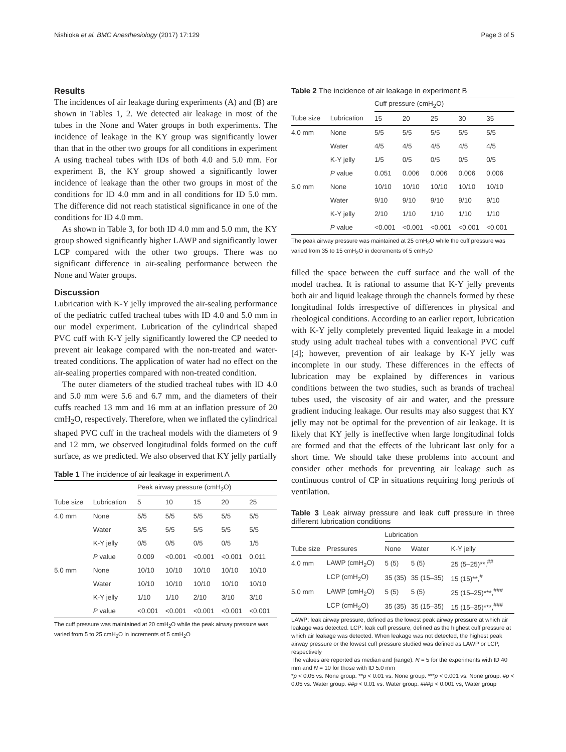Nishioka et al. BMC Anesthesiology (2017) 17:129 Page 3 of 5
Results
The incidences of air leakage during experiments (A) and (B) are shown in Tables 1, 2. We detected air leakage in most of the tubes in the None and Water groups in both experiments. The incidence of leakage in the KY group was significantly lower than that in the other two groups for all conditions in experiment A using tracheal tubes with IDs of both 4.0 and 5.0 mm. For experiment B, the KY group showed a significantly lower incidence of leakage than the other two groups in most of the conditions for ID 4.0 mm and in all conditions for ID 5.0 mm. The difference did not reach statistical significance in one of the conditions for ID 4.0 mm.
As shown in Table 3, for both ID 4.0 mm and 5.0 mm, the KY group showed significantly higher LAWP and significantly lower LCP compared with the other two groups. There was no significant difference in air-sealing performance between the None and Water groups.
Discussion
Lubrication with K-Y jelly improved the air-sealing performance of the pediatric cuffed tracheal tubes with ID 4.0 and 5.0 mm in our model experiment. Lubrication of the cylindrical shaped PVC cuff with K-Y jelly significantly lowered the CP needed to prevent air leakage compared with the non-treated and water-treated conditions. The application of water had no effect on the air-sealing properties compared with non-treated condition.
The outer diameters of the studied tracheal tubes with ID 4.0 and 5.0 mm were 5.6 and 6.7 mm, and the diameters of their cuffs reached 13 mm and 16 mm at an inflation pressure of 20 cmH<sub>2</sub>O, respectively. Therefore, when we inflated the cylindrical shaped PVC cuff in the tracheal models with the diameters of 9 and 12 mm, we observed longitudinal folds formed on the cuff surface, as we predicted. We also observed that KY jelly partially
Table 1 The incidence of air leakage in experiment A
| | | Peak airway pressure (cmH<sub>2</sub>O) | | | | |
| --- | --- | --- | --- | --- | --- | --- |
| Tube size | Lubrication | 5 | 10 | 15 | 20 | 25 |
| 4.0 mm | None | 5/5 | 5/5 | 5/5 | 5/5 | 5/5 |
| | Water | 3/5 | 5/5 | 5/5 | 5/5 | 5/5 |
| | K-Y jelly | 0/5 | 0/5 | 0/5 | 0/5 | 1/5 |
| | P value | 0.009 | <0.001 | <0.001 | <0.001 | 0.011 |
| 5.0 mm | None | 10/10 | 10/10 | 10/10 | 10/10 | 10/10 |
| | Water | 10/10 | 10/10 | 10/10 | 10/10 | 10/10 |
| | K-Y jelly | 1/10 | 1/10 | 2/10 | 3/10 | 3/10 |
| | P value | <0.001 | <0.001 | <0.001 | <0.001 | <0.001 |
The cuff pressure was maintained at 20 cmH<sub>2</sub>O while the peak airway pressure was varied from 5 to 25 cmH<sub>2</sub>O in increments of 5 cmH<sub>2</sub>O
Table 2 The incidence of air leakage in experiment B
| | | Cuff pressure (cmH<sub>2</sub>O) | | | | |
| --- | --- | --- | --- | --- | --- | --- |
| Tube size | Lubrication | 15 | 20 | 25 | 30 | 35 |
| 4.0 mm | None | 5/5 | 5/5 | 5/5 | 5/5 | 5/5 |
| | Water | 4/5 | 4/5 | 4/5 | 4/5 | 4/5 |
| | K-Y jelly | 1/5 | 0/5 | 0/5 | 0/5 | 0/5 |
| | P value | 0.051 | 0.006 | 0.006 | 0.006 | 0.006 |
| 5.0 mm | None | 10/10 | 10/10 | 10/10 | 10/10 | 10/10 |
| | Water | 9/10 | 9/10 | 9/10 | 9/10 | 9/10 |
| | K-Y jelly | 2/10 | 1/10 | 1/10 | 1/10 | 1/10 |
| | P value | <0.001 | <0.001 | <0.001 | <0.001 | <0.001 |
The peak airway pressure was maintained at 25 cmH<sub>2</sub>O while the cuff pressure was varied from 35 to 15 cmH<sub>2</sub>O in decrements of 5 cmH<sub>2</sub>O
filled the space between the cuff surface and the wall of the model trachea. It is rational to assume that K-Y jelly prevents both air and liquid leakage through the channels formed by these longitudinal folds irrespective of differences in physical and rheological conditions. According to an earlier report, lubrication with K-Y jelly completely prevented liquid leakage in a model study using adult tracheal tubes with a conventional PVC cuff [4]; however, prevention of air leakage by K-Y jelly was incomplete in our study. These differences in the effects of lubrication may be explained by differences in various conditions between the two studies, such as brands of tracheal tubes used, the viscosity of air and water, and the pressure gradient inducing leakage. Our results may also suggest that KY jelly may not be optimal for the prevention of air leakage. It is likely that KY jelly is ineffective when large longitudinal folds are formed and that the effects of the lubricant last only for a short time. We should take these problems into account and consider other methods for preventing air leakage such as continuous control of CP in situations requiring long periods of ventilation.
Table 3 Leak airway pressure and leak cuff pressure in three different lubrication conditions
| | | Lubrication | | |
| --- | --- | --- | --- | --- |
| Tube size | Pressures | None | Water | K-Y jelly |
| 4.0 mm | LAWP (cmH<sub>2</sub>O) | 5 (5) | 5 (5) | 25 (5–25)**,<sup>##</sup> |
| | LCP (cmH<sub>2</sub>O) | 35 (35) | 35 (15–35) | 15 (15)**,<sup>#</sup> |
| 5.0 mm | LAWP (cmH<sub>2</sub>O) | 5 (5) | 5 (5) | 25 (15–25)***,<sup>###</sup> |
| | LCP (cmH<sub>2</sub>O) | 35 (35) | 35 (15–35) | 15 (15–35)***,<sup>###</sup> |
LAWP: leak airway pressure, defined as the lowest peak airway pressure at which air leakage was detected. LCP: leak cuff pressure, defined as the highest cuff pressure at which air leakage was detected. When leakage was not detected, the highest peak airway pressure or the lowest cuff pressure studied was defined as LAWP or LCP, respectively
The values are reported as median and (range). N = 5 for the experiments with ID 40 mm and N = 10 for those with ID 5.0 mm
*p < 0.05 vs. None group. **p < 0.01 vs. None group. ***p < 0.001 vs. None group. #p < 0.05 vs. Water group. ##p < 0.01 vs. Water group. ###p < 0.001 vs, Water group